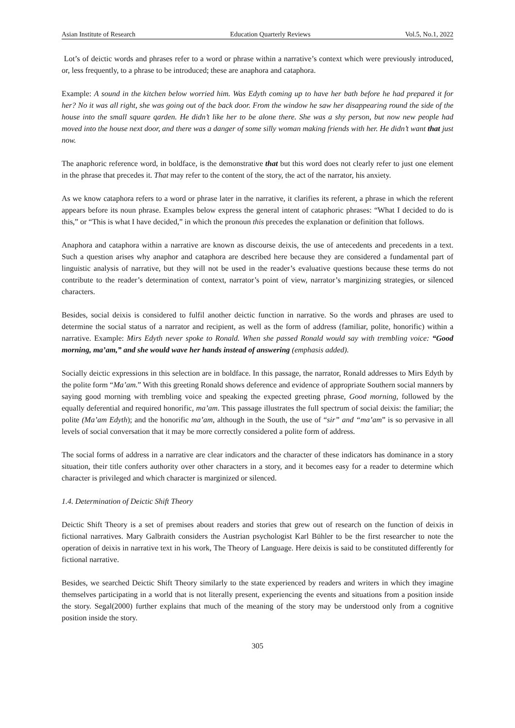Asian Institute of Research Education Quarterly Reviews Vol.5, No.1, 2022
Lot’s of deictic words and phrases refer to a word or phrase within a narrative’s context which were previously introduced, or, less frequently, to a phrase to be introduced; these are anaphora and cataphora.
Example: A sound in the kitchen below worried him. Was Edyth coming up to have her bath before he had prepared it for her? No it was all right, she was going out of the back door. From the window he saw her disappearing round the side of the house into the small square qarden. He didn’t like her to be alone there. She was a shy person, but now new people had moved into the house next door, and there was a danger of some silly woman making friends with her. He didn’t want that just now.
The anaphoric reference word, in boldface, is the demonstrative that but this word does not clearly refer to just one element in the phrase that precedes it. That may refer to the content of the story, the act of the narrator, his anxiety.
As we know cataphora refers to a word or phrase later in the narrative, it clarifies its referent, a phrase in which the referent appears before its noun phrase. Examples below express the general intent of cataphoric phrases: “What I decided to do is this,” or “This is what I have decided,” in which the pronoun this precedes the explanation or definition that follows.
Anaphora and cataphora within a narrative are known as discourse deixis, the use of antecedents and precedents in a text. Such a question arises why anaphor and cataphora are described here because they are considered a fundamental part of linguistic analysis of narrative, but they will not be used in the reader’s evaluative questions because these terms do not contribute to the reader’s determination of context, narrator’s point of view, narrator’s marginizing strategies, or silenced characters.
Besides, social deixis is considered to fulfil another deictic function in narrative. So the words and phrases are used to determine the social status of a narrator and recipient, as well as the form of address (familiar, polite, honorific) within a narrative. Example: Mirs Edyth never spoke to Ronald. When she passed Ronald would say with trembling voice: “Good morning, ma’am,” and she would wave her hands instead of answering (emphasis added).
Socially deictic expressions in this selection are in boldface. In this passage, the narrator, Ronald addresses to Mirs Edyth by the polite form “Ma’am.” With this greeting Ronald shows deference and evidence of appropriate Southern social manners by saying good morning with trembling voice and speaking the expected greeting phrase, Good morning, followed by the equally deferential and required honorific, ma’am. This passage illustrates the full spectrum of social deixis: the familiar; the polite (Ma’am Edyth); and the honorific ma’am, although in the South, the use of “sir” and “ma’am” is so pervasive in all levels of social conversation that it may be more correctly considered a polite form of address.
The social forms of address in a narrative are clear indicators and the character of these indicators has dominance in a story situation, their title confers authority over other characters in a story, and it becomes easy for a reader to determine which character is privileged and which character is marginized or silenced.
1.4. Determination of Deictic Shift Theory
Deictic Shift Theory is a set of premises about readers and stories that grew out of research on the function of deixis in fictional narratives. Mary Galbraith considers the Austrian psychologist Karl Bühler to be the first researcher to note the operation of deixis in narrative text in his work, The Theory of Language. Here deixis is said to be constituted differently for fictional narrative.
Besides, we searched Deictic Shift Theory similarly to the state experienced by readers and writers in which they imagine themselves participating in a world that is not literally present, experiencing the events and situations from a position inside the story. Segal(2000) further explains that much of the meaning of the story may be understood only from a cognitive position inside the story.
305